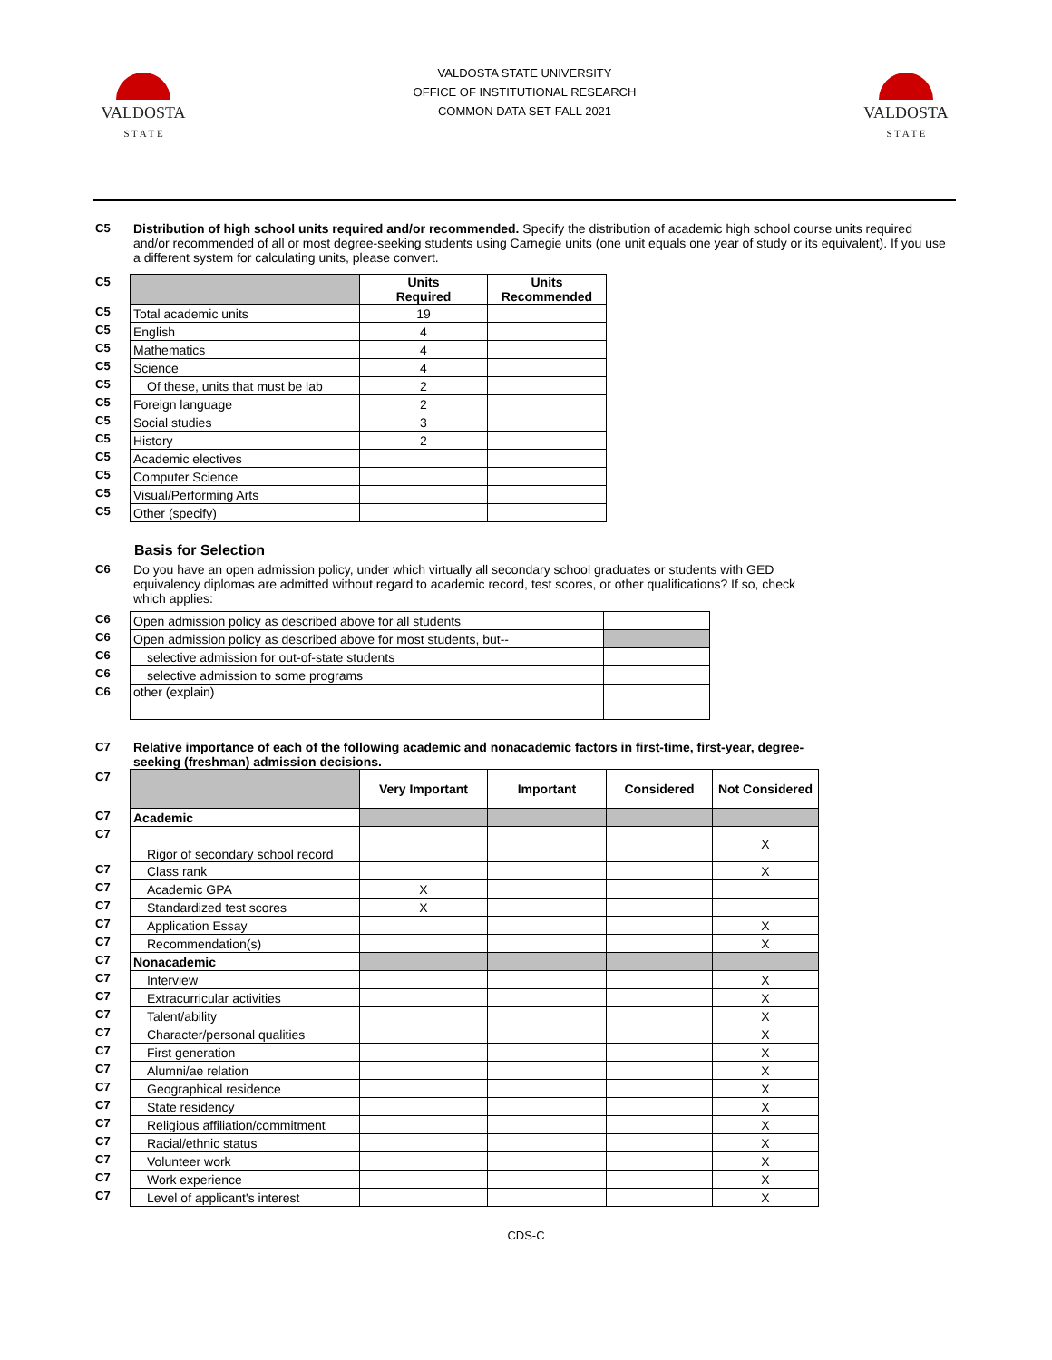VALDOSTA
S T A T E
VALDOSTA STATE UNIVERSITY
OFFICE OF INSTITUTIONAL RESEARCH
COMMON DATA SET-FALL 2021
VALDOSTA
S T A T E
C5 Distribution of high school units required and/or recommended. Specify the distribution of academic high school course units required and/or recommended of all or most degree-seeking students using Carnegie units (one unit equals one year of study or its equivalent). If you use a different system for calculating units, please convert.
| C5 | | Units Required | Units Recommended |
| C5 | Total academic units | 19 | |
| C5 | English | 4 | |
| C5 | Mathematics | 4 | |
| C5 | Science | 4 | |
| C5 | Of these, units that must be lab | 2 | |
| C5 | Foreign language | 2 | |
| C5 | Social studies | 3 | |
| C5 | History | 2 | |
| C5 | Academic electives | | |
| C5 | Computer Science | | |
| C5 | Visual/Performing Arts | | |
| C5 | Other (specify) | | |
Basis for Selection
C6 Do you have an open admission policy, under which virtually all secondary school graduates or students with GED equivalency diplomas are admitted without regard to academic record, test scores, or other qualifications? If so, check which applies:
| C6 | Open admission policy as described above for all students | |
| C6 | Open admission policy as described above for most students, but-- | |
| C6 | selective admission for out-of-state students | |
| C6 | selective admission to some programs | |
| C6 | other (explain) | |
C7 Relative importance of each of the following academic and nonacademic factors in first-time, first-year, degree-seeking (freshman) admission decisions.
| C7 | | Very Important | Important | Considered | Not Considered |
| C7 | Academic | | | | |
| C7 | Rigor of secondary school record | | | | X |
| C7 | Class rank | | | | X |
| C7 | Academic GPA | X | | | |
| C7 | Standardized test scores | X | | | |
| C7 | Application Essay | | | | X |
| C7 | Recommendation(s) | | | | X |
| C7 | Nonacademic | | | | |
| C7 | Interview | | | | X |
| C7 | Extracurricular activities | | | | X |
| C7 | Talent/ability | | | | X |
| C7 | Character/personal qualities | | | | X |
| C7 | First generation | | | | X |
| C7 | Alumni/ae relation | | | | X |
| C7 | Geographical residence | | | | X |
| C7 | State residency | | | | X |
| C7 | Religious affiliation/commitment | | | | X |
| C7 | Racial/ethnic status | | | | X |
| C7 | Volunteer work | | | | X |
| C7 | Work experience | | | | X |
| C7 | Level of applicant's interest | | | | X |
CDS-C